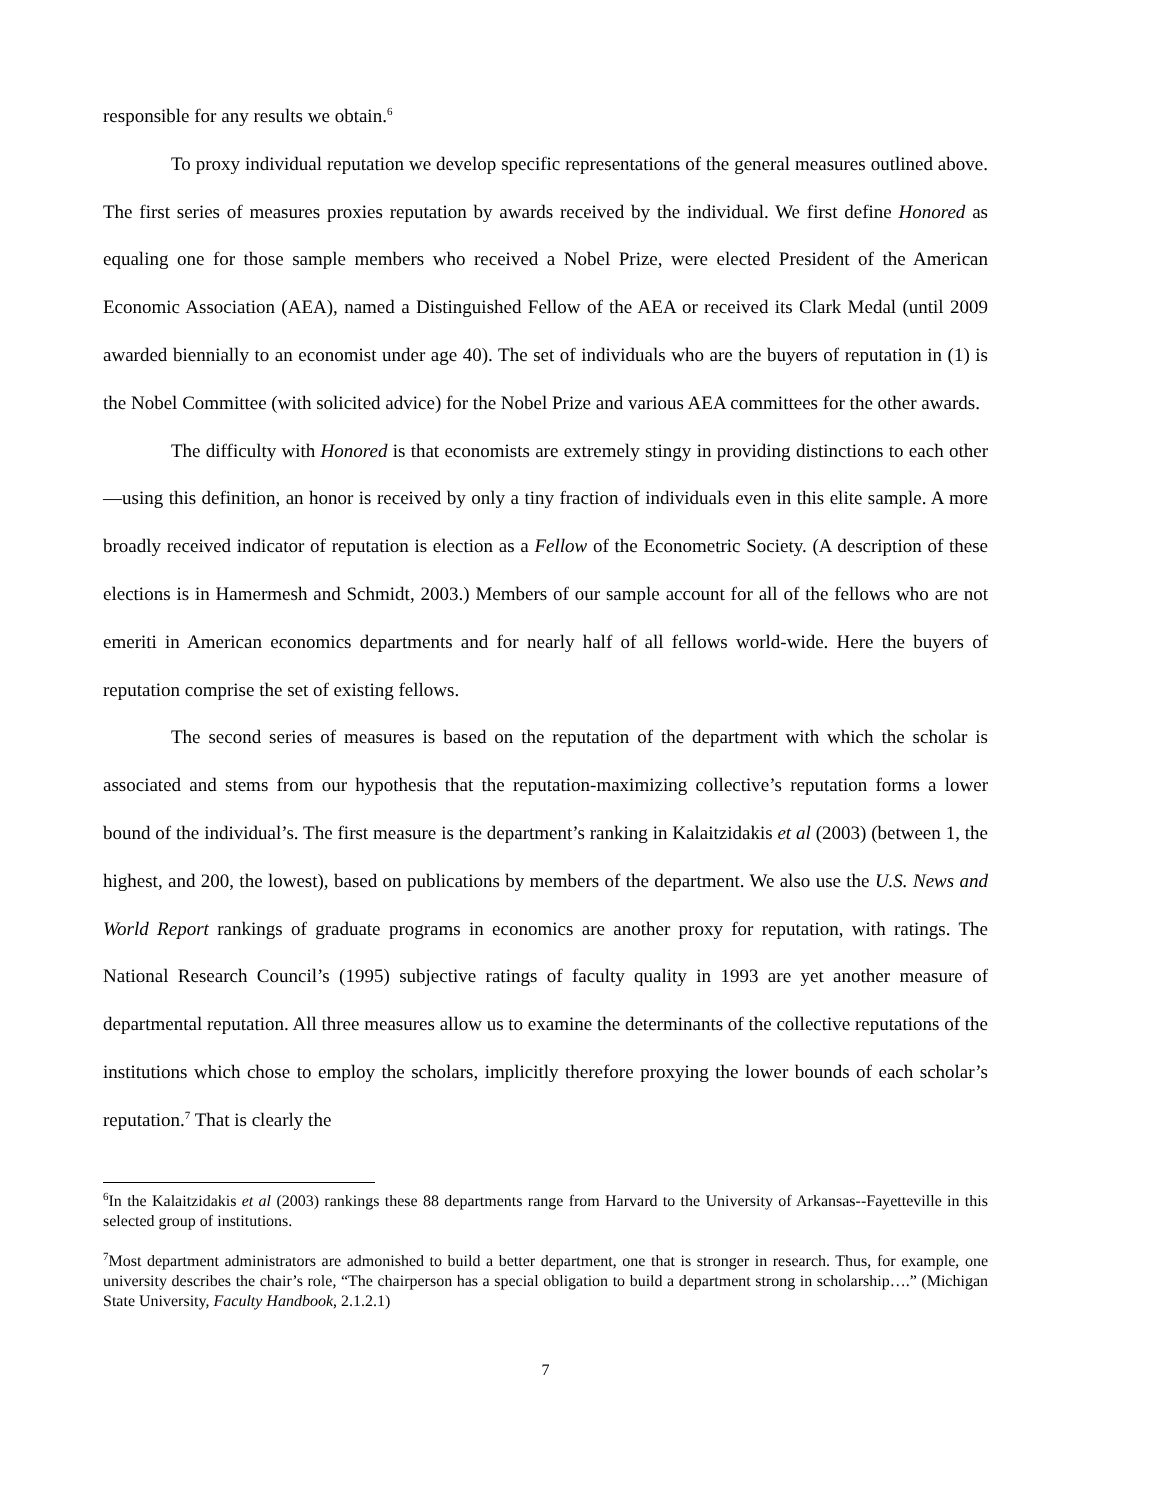responsible for any results we obtain.<sup>6</sup>
To proxy individual reputation we develop specific representations of the general measures outlined above. The first series of measures proxies reputation by awards received by the individual. We first define Honored as equaling one for those sample members who received a Nobel Prize, were elected President of the American Economic Association (AEA), named a Distinguished Fellow of the AEA or received its Clark Medal (until 2009 awarded biennially to an economist under age 40). The set of individuals who are the buyers of reputation in (1) is the Nobel Committee (with solicited advice) for the Nobel Prize and various AEA committees for the other awards.
The difficulty with Honored is that economists are extremely stingy in providing distinctions to each other—using this definition, an honor is received by only a tiny fraction of individuals even in this elite sample. A more broadly received indicator of reputation is election as a Fellow of the Econometric Society. (A description of these elections is in Hamermesh and Schmidt, 2003.) Members of our sample account for all of the fellows who are not emeriti in American economics departments and for nearly half of all fellows world-wide. Here the buyers of reputation comprise the set of existing fellows.
The second series of measures is based on the reputation of the department with which the scholar is associated and stems from our hypothesis that the reputation-maximizing collective’s reputation forms a lower bound of the individual’s. The first measure is the department’s ranking in Kalaitzidakis et al (2003) (between 1, the highest, and 200, the lowest), based on publications by members of the department. We also use the U.S. News and World Report rankings of graduate programs in economics are another proxy for reputation, with ratings. The National Research Council’s (1995) subjective ratings of faculty quality in 1993 are yet another measure of departmental reputation. All three measures allow us to examine the determinants of the collective reputations of the institutions which chose to employ the scholars, implicitly therefore proxying the lower bounds of each scholar’s reputation.<sup>7</sup> That is clearly the
<sup>6</sup> In the Kalaitzidakis et al (2003) rankings these 88 departments range from Harvard to the University of Arkansas--Fayetteville in this selected group of institutions.
<sup>7</sup> Most department administrators are admonished to build a better department, one that is stronger in research. Thus, for example, one university describes the chair’s role, “The chairperson has a special obligation to build a department strong in scholarship….” (Michigan State University, Faculty Handbook, 2.1.2.1)
7